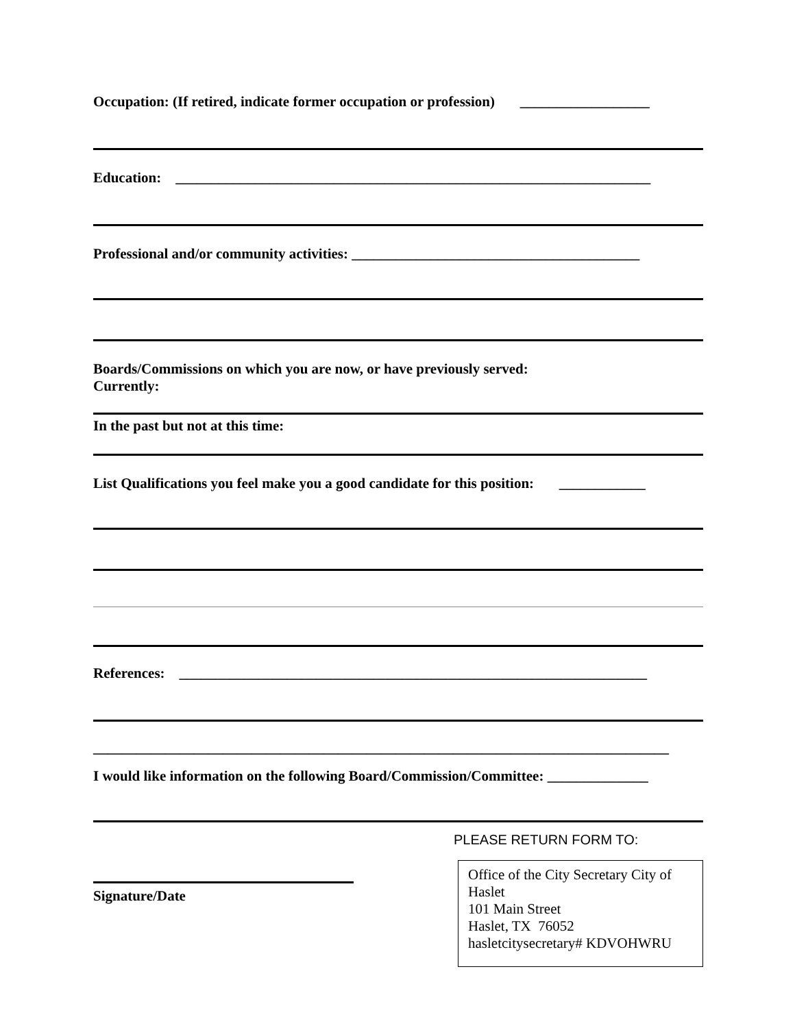Occupation: (If retired, indicate former occupation or profession) __________________
Education: __________________________________________________________________
Professional and/or community activities: ________________________________________
Boards/Commissions on which you are now, or have previously served:
Currently:
In the past but not at this time:
List Qualifications you feel make you a good candidate for this position: ____________
References: _________________________________________________________________
________________________________________________________________________________
I would like information on the following Board/Commission/Committee: ______________
Signature/Date
PLEASE RETURN FORM TO:
Office of the City Secretary City of Haslet
101 Main Street
Haslet, TX 76052
hasletcitysecretary# KDVOHWRU